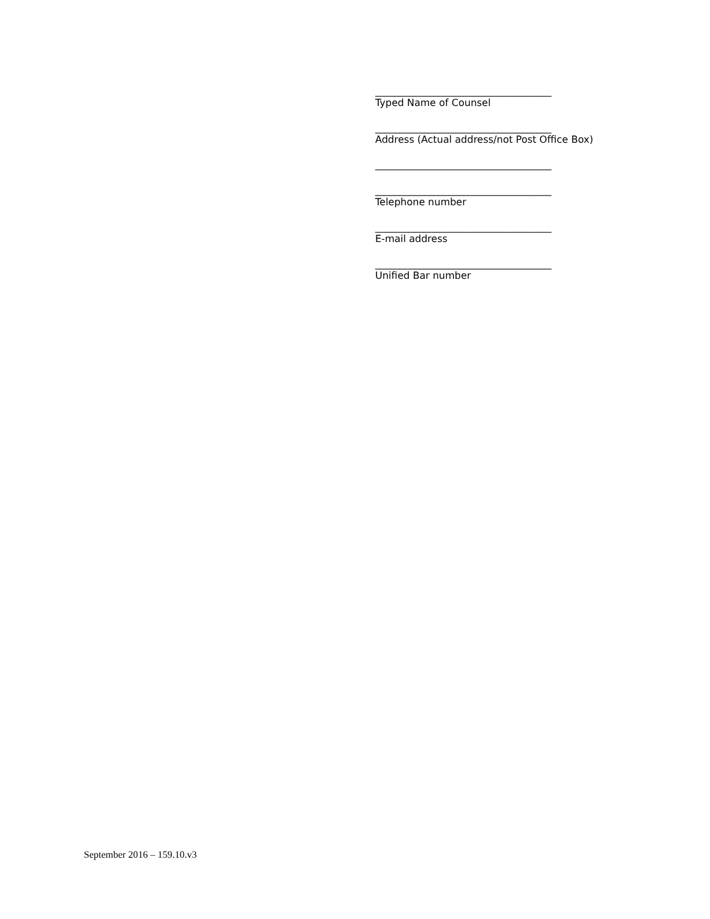____________________________________
Typed Name of Counsel
____________________________________
Address (Actual address/not Post Office Box)
____________________________________
____________________________________
Telephone number
____________________________________
E-mail address
____________________________________
Unified Bar number
September 2016 – 159.10.v3